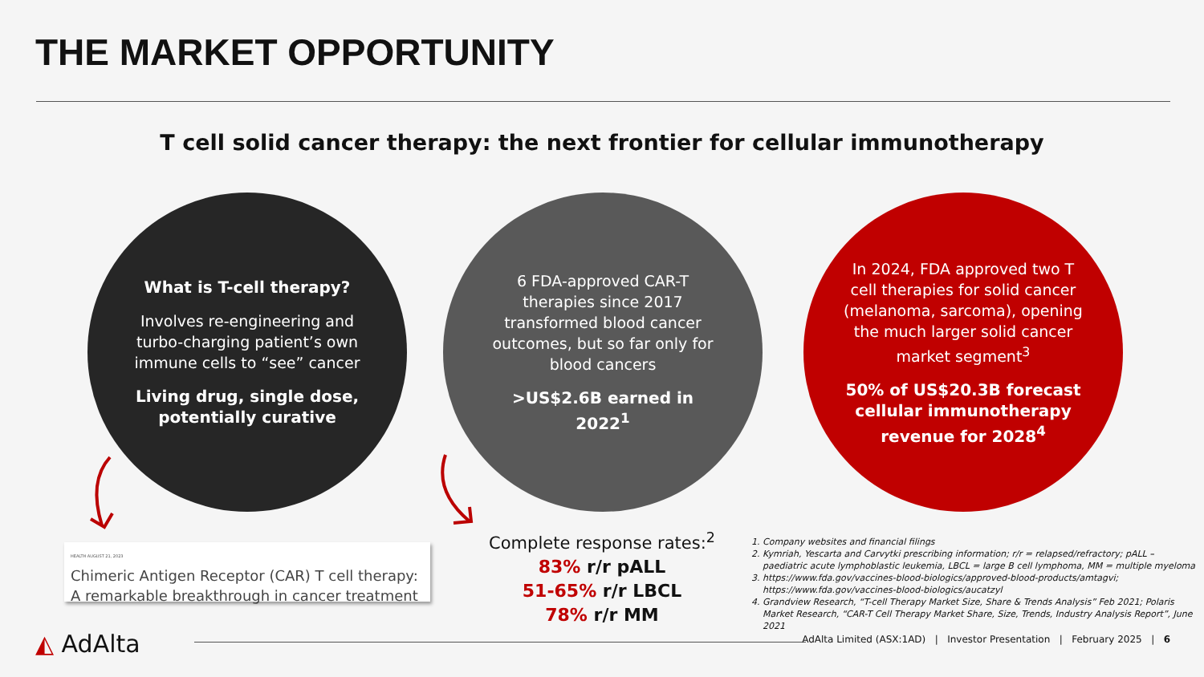THE MARKET OPPORTUNITY
T cell solid cancer therapy: the next frontier for cellular immunotherapy
What is T-cell therapy?
Involves re-engineering and turbo-charging patient’s own immune cells to “see” cancer
Living drug, single dose, potentially curative
6 FDA-approved CAR-T therapies since 2017 transformed blood cancer outcomes, but so far only for blood cancers
>US$2.6B earned in 2022<sup>1</sup>
In 2024, FDA approved two T cell therapies for solid cancer (melanoma, sarcoma), opening the much larger solid cancer market segment<sup>3</sup>
50% of US$20.3B forecast cellular immunotherapy revenue for 2028<sup>4</sup>
HEALTH AUGUST 21, 2023
Chimeric Antigen Receptor (CAR) T cell therapy: A remarkable breakthrough in cancer treatment
Complete response rates:<sup>2</sup>
83% r/r pALL
51-65% r/r LBCL
78% r/r MM
1. Company websites and financial filings
2. Kymriah, Yescarta and Carvytki prescribing information; r/r = relapsed/refractory; pALL – paediatric acute lymphoblastic leukemia, LBCL = large B cell lymphoma, MM = multiple myeloma
3. https://www.fda.gov/vaccines-blood-biologics/approved-blood-products/amtagvi; https://www.fda.gov/vaccines-blood-biologics/aucatzyl
4. Grandview Research, “T-cell Therapy Market Size, Share & Trends Analysis” Feb 2021; Polaris Market Research, “CAR-T Cell Therapy Market Share, Size, Trends, Industry Analysis Report”, June 2021
◭ AdAlta
AdAlta Limited (ASX:1AD) | Investor Presentation | February 2025 | 6